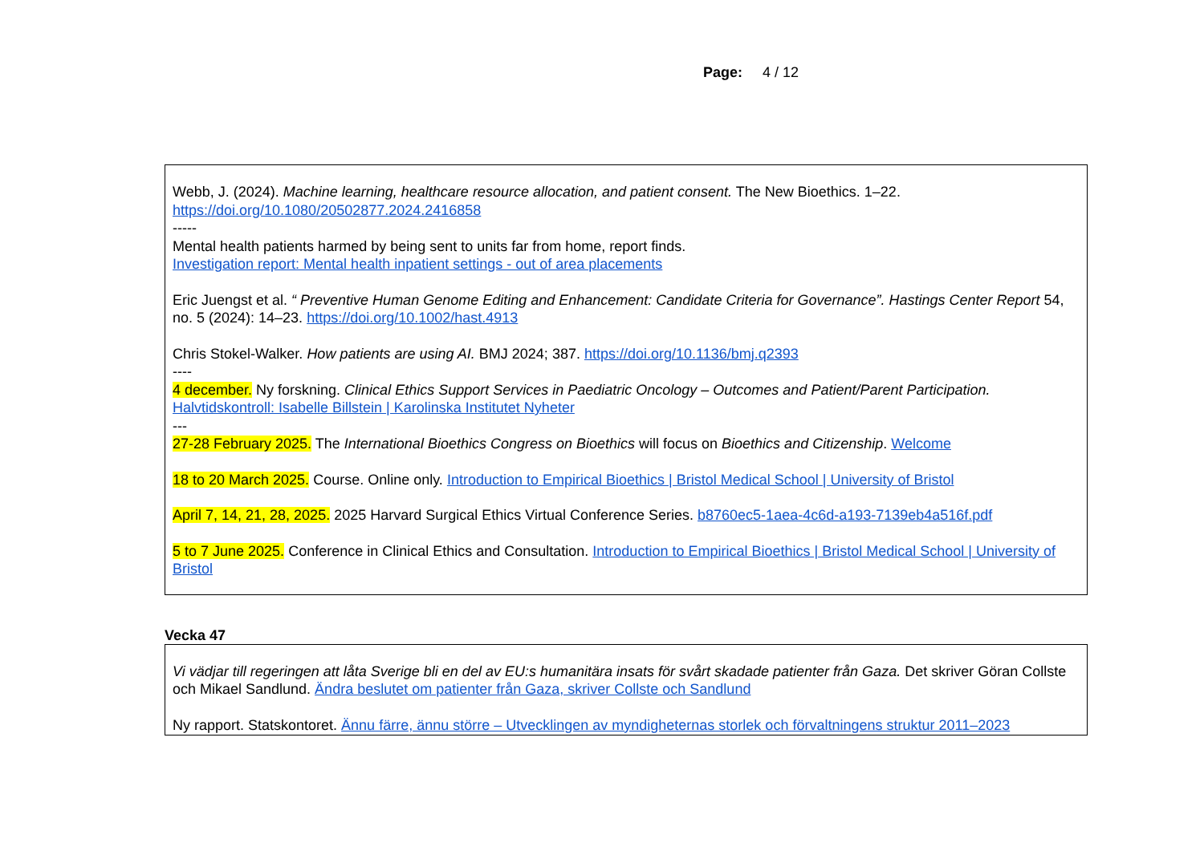Page: 4 / 12
Webb, J. (2024). Machine learning, healthcare resource allocation, and patient consent. The New Bioethics. 1–22.
https://doi.org/10.1080/20502877.2024.2416858
-----
Mental health patients harmed by being sent to units far from home, report finds.
Investigation report: Mental health inpatient settings - out of area placements
Eric Juengst et al. “ Preventive Human Genome Editing and Enhancement: Candidate Criteria for Governance”. Hastings Center Report 54, no. 5 (2024): 14–23. https://doi.org/10.1002/hast.4913
Chris Stokel-Walker. How patients are using AI. BMJ 2024; 387. https://doi.org/10.1136/bmj.q2393
----
4 december. Ny forskning. Clinical Ethics Support Services in Paediatric Oncology – Outcomes and Patient/Parent Participation.
Halvtidskontroll: Isabelle Billstein | Karolinska Institutet Nyheter
---
27-28 February 2025. The International Bioethics Congress on Bioethics will focus on Bioethics and Citizenship. Welcome
18 to 20 March 2025. Course. Online only. Introduction to Empirical Bioethics | Bristol Medical School | University of Bristol
April 7, 14, 21, 28, 2025. 2025 Harvard Surgical Ethics Virtual Conference Series. b8760ec5-1aea-4c6d-a193-7139eb4a516f.pdf
5 to 7 June 2025. Conference in Clinical Ethics and Consultation. Introduction to Empirical Bioethics | Bristol Medical School | University of Bristol
Vecka 47
Vi vädjar till regeringen att låta Sverige bli en del av EU:s humanitära insats för svårt skadade patienter från Gaza. Det skriver Göran Collste och Mikael Sandlund. Ändra beslutet om patienter från Gaza, skriver Collste och Sandlund
Ny rapport. Statskontoret. Ännu färre, ännu större – Utvecklingen av myndigheternas storlek och förvaltningens struktur 2011–2023